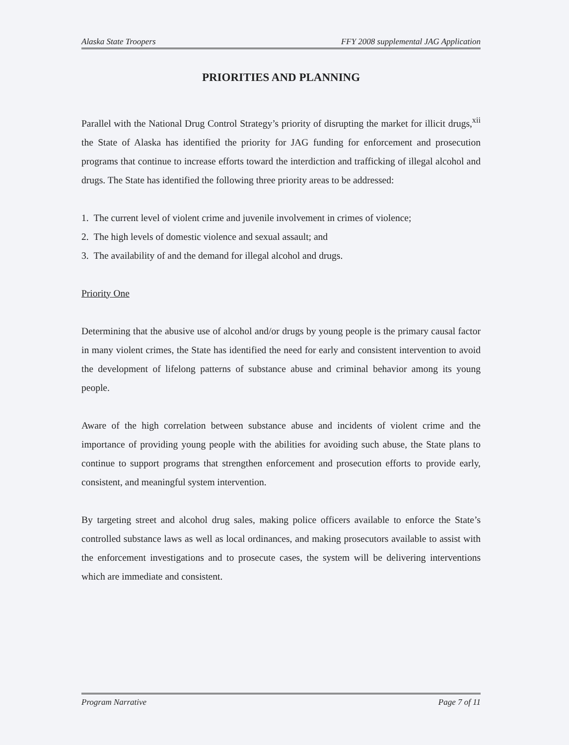Alaska State Troopers FFY 2008 supplemental JAG Application
PRIORITIES AND PLANNING
Parallel with the National Drug Control Strategy’s priority of disrupting the market for illicit drugs,<sup>xii</sup> the State of Alaska has identified the priority for JAG funding for enforcement and prosecution programs that continue to increase efforts toward the interdiction and trafficking of illegal alcohol and drugs. The State has identified the following three priority areas to be addressed:
1. The current level of violent crime and juvenile involvement in crimes of violence;
2. The high levels of domestic violence and sexual assault; and
3. The availability of and the demand for illegal alcohol and drugs.
Priority One
Determining that the abusive use of alcohol and/or drugs by young people is the primary causal factor in many violent crimes, the State has identified the need for early and consistent intervention to avoid the development of lifelong patterns of substance abuse and criminal behavior among its young people.
Aware of the high correlation between substance abuse and incidents of violent crime and the importance of providing young people with the abilities for avoiding such abuse, the State plans to continue to support programs that strengthen enforcement and prosecution efforts to provide early, consistent, and meaningful system intervention.
By targeting street and alcohol drug sales, making police officers available to enforce the State’s controlled substance laws as well as local ordinances, and making prosecutors available to assist with the enforcement investigations and to prosecute cases, the system will be delivering interventions which are immediate and consistent.
Program Narrative Page 7 of 11